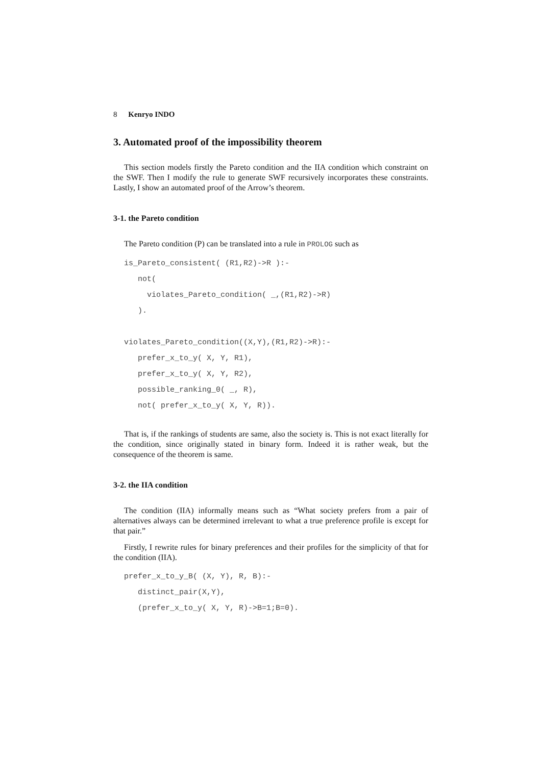8 Kenryo INDO
3. Automated proof of the impossibility theorem
This section models firstly the Pareto condition and the IIA condition which constraint on the SWF. Then I modify the rule to generate SWF recursively incorporates these constraints. Lastly, I show an automated proof of the Arrow’s theorem.
3-1. the Pareto condition
The Pareto condition (P) can be translated into a rule in PROLOG such as
is_Pareto_consistent( (R1,R2)->R ):-
   not(
     violates_Pareto_condition( _,(R1,R2)->R)
   ).

violates_Pareto_condition((X,Y),(R1,R2)->R):-
   prefer_x_to_y( X, Y, R1),
   prefer_x_to_y( X, Y, R2),
   possible_ranking_0( _, R),
   not( prefer_x_to_y( X, Y, R)).
That is, if the rankings of students are same, also the society is. This is not exact literally for the condition, since originally stated in binary form. Indeed it is rather weak, but the consequence of the theorem is same.
3-2. the IIA condition
The condition (IIA) informally means such as “What society prefers from a pair of alternatives always can be determined irrelevant to what a true preference profile is except for that pair.”
Firstly, I rewrite rules for binary preferences and their profiles for the simplicity of that for the condition (IIA).
prefer_x_to_y_B( (X, Y), R, B):-
   distinct_pair(X,Y),
   (prefer_x_to_y( X, Y, R)->B=1;B=0).